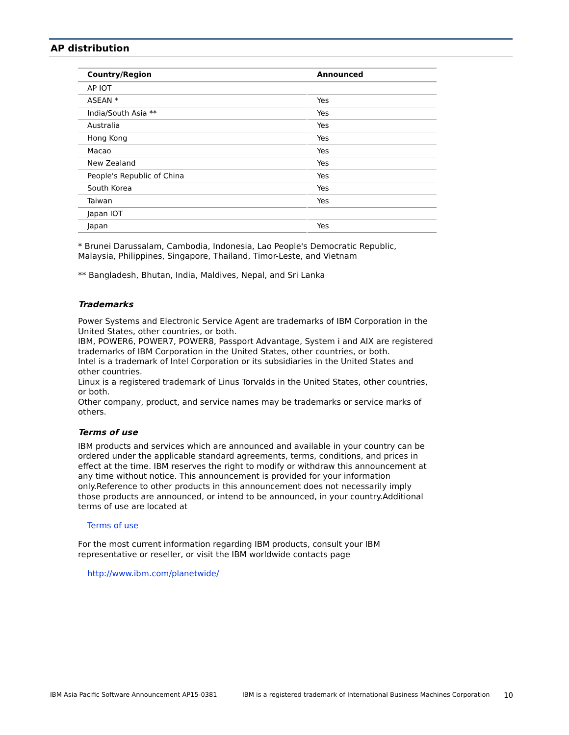AP distribution
| Country/Region | Announced |
| --- | --- |
| AP IOT | |
| ASEAN * | Yes |
| India/South Asia ** | Yes |
| Australia | Yes |
| Hong Kong | Yes |
| Macao | Yes |
| New Zealand | Yes |
| People's Republic of China | Yes |
| South Korea | Yes |
| Taiwan | Yes |
| Japan IOT | |
| Japan | Yes |
* Brunei Darussalam, Cambodia, Indonesia, Lao People's Democratic Republic, Malaysia, Philippines, Singapore, Thailand, Timor-Leste, and Vietnam
** Bangladesh, Bhutan, India, Maldives, Nepal, and Sri Lanka
Trademarks
Power Systems and Electronic Service Agent are trademarks of IBM Corporation in the United States, other countries, or both.
IBM, POWER6, POWER7, POWER8, Passport Advantage, System i and AIX are registered trademarks of IBM Corporation in the United States, other countries, or both.
Intel is a trademark of Intel Corporation or its subsidiaries in the United States and other countries.
Linux is a registered trademark of Linus Torvalds in the United States, other countries, or both.
Other company, product, and service names may be trademarks or service marks of others.
Terms of use
IBM products and services which are announced and available in your country can be ordered under the applicable standard agreements, terms, conditions, and prices in effect at the time. IBM reserves the right to modify or withdraw this announcement at any time without notice. This announcement is provided for your information only.Reference to other products in this announcement does not necessarily imply those products are announced, or intend to be announced, in your country.Additional terms of use are located at
Terms of use
For the most current information regarding IBM products, consult your IBM representative or reseller, or visit the IBM worldwide contacts page
http://www.ibm.com/planetwide/
IBM Asia Pacific Software Announcement AP15-0381 IBM is a registered trademark of International Business Machines Corporation 10